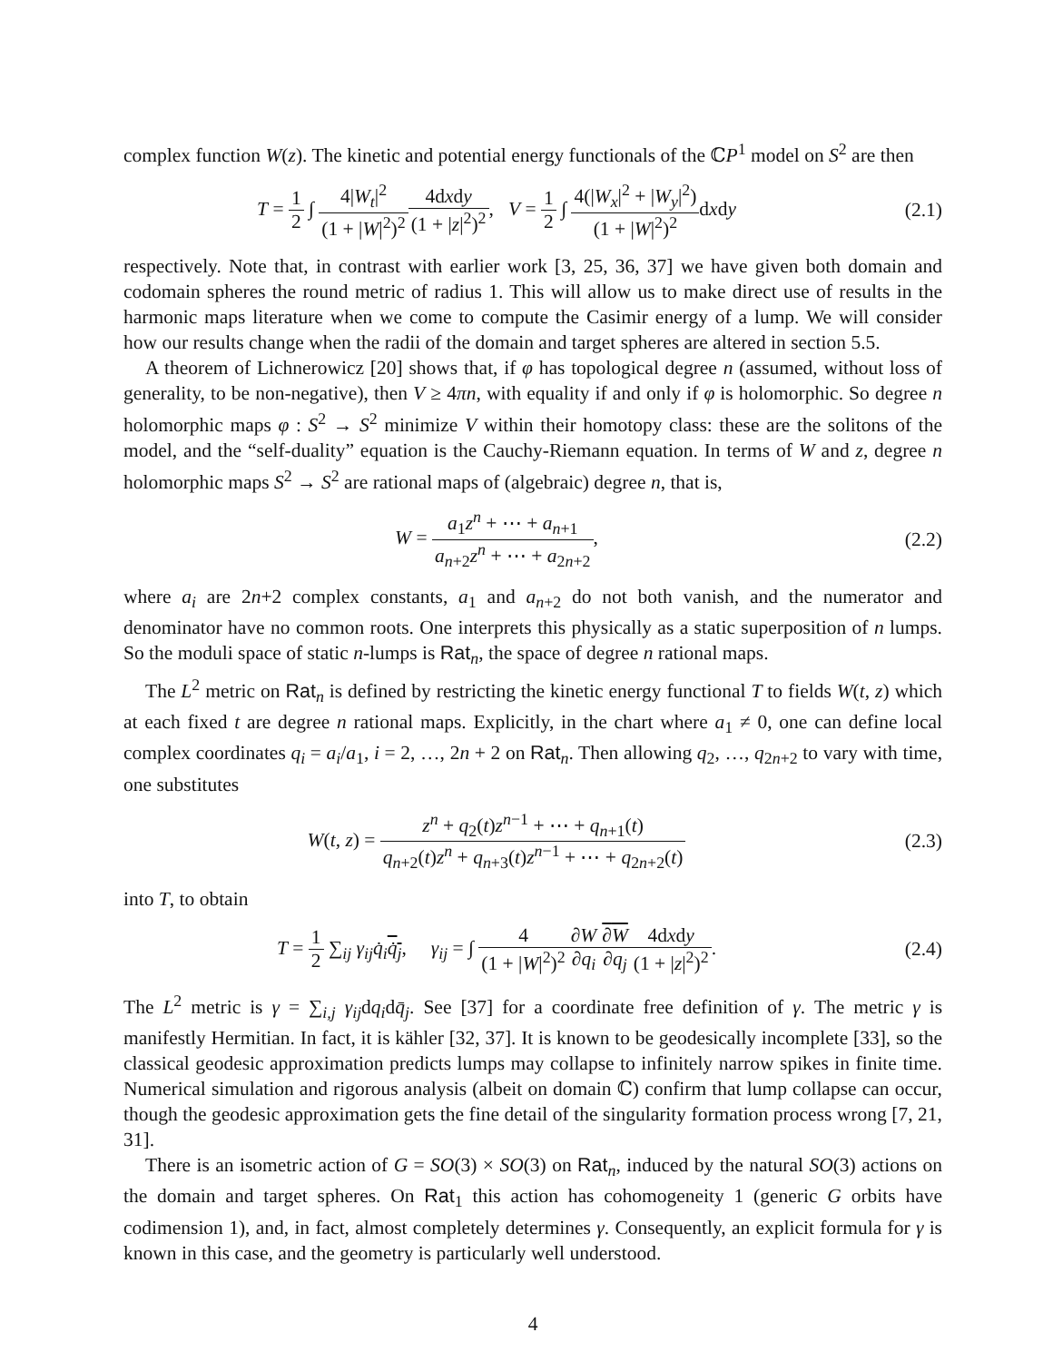complex function W(z). The kinetic and potential energy functionals of the ℂP<sup>1</sup> model on S<sup>2</sup> are then
T = 1 2 ∫ 4|W<sub>t</sub>|<sup>2</sup> (1 + |W|<sup>2</sup>)<sup>2</sup>4dxdy (1 + |z|<sup>2</sup>)<sup>2</sup>, V = 1 2 ∫ 4(|W<sub>x</sub>|<sup>2</sup> + |W<sub>y</sub>|<sup>2</sup>) (1 + |W|<sup>2</sup>)<sup>2</sup>dxdy
(2.1)
respectively. Note that, in contrast with earlier work [3, 25, 36, 37] we have given both domain and codomain spheres the round metric of radius 1. This will allow us to make direct use of results in the harmonic maps literature when we come to compute the Casimir energy of a lump. We will consider how our results change when the radii of the domain and target spheres are altered in section 5.5.
A theorem of Lichnerowicz [20] shows that, if φ has topological degree n (assumed, without loss of generality, to be non-negative), then V ≥ 4πn, with equality if and only if φ is holomorphic. So degree n holomorphic maps φ : S<sup>2</sup> → S<sup>2</sup> minimize V within their homotopy class: these are the solitons of the model, and the “self-duality” equation is the Cauchy-Riemann equation. In terms of W and z, degree n holomorphic maps S<sup>2</sup> → S<sup>2</sup> are rational maps of (algebraic) degree n, that is,
W = a<sub>1</sub>z<sup>n</sup> + ⋯ + a<sub>n+1</sub> a<sub>n+2</sub>z<sup>n</sup> + ⋯ + a<sub>2n+2</sub>,
(2.2)
where a<sub>i</sub> are 2n+2 complex constants, a<sub>1</sub> and a<sub>n+2</sub> do not both vanish, and the numerator and denominator have no common roots. One interprets this physically as a static superposition of n lumps. So the moduli space of static n-lumps is Rat<sub>n</sub>, the space of degree n rational maps.
The L<sup>2</sup> metric on Rat<sub>n</sub> is defined by restricting the kinetic energy functional T to fields W(t, z) which at each fixed t are degree n rational maps. Explicitly, in the chart where a<sub>1</sub> ≠ 0, one can define local complex coordinates q<sub>i</sub> = a<sub>i</sub>/a<sub>1</sub>, i = 2, …, 2n + 2 on Rat<sub>n</sub>. Then allowing q<sub>2</sub>, …, q<sub>2n+2</sub> to vary with time, one substitutes
W(t, z) = z<sup>n</sup> + q<sub>2</sub>(t)z<sup>n−1</sup> + ⋯ + q<sub>n+1</sub>(t) q<sub>n+2</sub>(t)z<sup>n</sup> + q<sub>n+3</sub>(t)z<sup>n−1</sup> + ⋯ + q<sub>2n+2</sub>(t)
(2.3)
into T, to obtain
T = 1 2 ∑<sub>ij</sub> γ<sub>ij</sub> q̇<sub>i</sub> q̇<sub>j</sub>, γ<sub>ij</sub> = ∫ 4 (1 + |W|<sup>2</sup>)<sup>2</sup>∂W ∂q<sub>i</sub>∂W ∂q<sub>j</sub> 4dxdy (1 + |z|<sup>2</sup>)<sup>2</sup>.
(2.4)
The L<sup>2</sup> metric is γ = ∑<sub>i,j</sub> γ<sub>ij</sub>dq<sub>i</sub>dq̄<sub>j</sub>. See [37] for a coordinate free definition of γ. The metric γ is manifestly Hermitian. In fact, it is kähler [32, 37]. It is known to be geodesically incomplete [33], so the classical geodesic approximation predicts lumps may collapse to infinitely narrow spikes in finite time. Numerical simulation and rigorous analysis (albeit on domain ℂ) confirm that lump collapse can occur, though the geodesic approximation gets the fine detail of the singularity formation process wrong [7, 21, 31].
There is an isometric action of G = SO(3) × SO(3) on Rat<sub>n</sub>, induced by the natural SO(3) actions on the domain and target spheres. On Rat<sub>1</sub> this action has cohomogeneity 1 (generic G orbits have codimension 1), and, in fact, almost completely determines γ. Consequently, an explicit formula for γ is known in this case, and the geometry is particularly well understood.
4